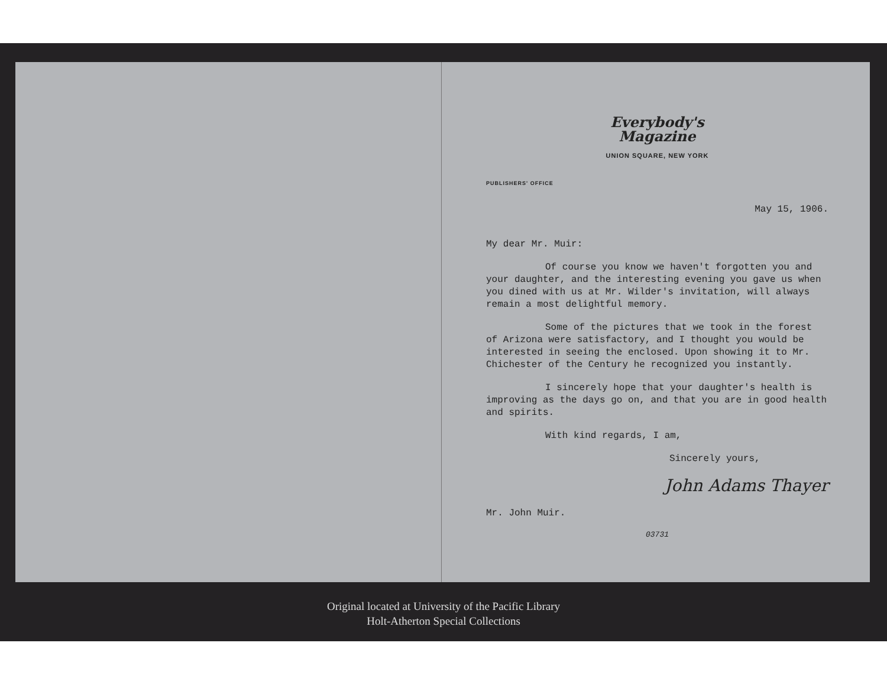Everybody's
Magazine
UNION SQUARE, NEW YORK
PUBLISHERS' OFFICE
May 15, 1906.
My dear Mr. Muir:
Of course you know we haven't forgotten you and your daughter, and the interesting evening you gave us when you dined with us at Mr. Wilder's invitation, will always remain a most delightful memory.
Some of the pictures that we took in the forest of Arizona were satisfactory, and I thought you would be interested in seeing the enclosed. Upon showing it to Mr. Chichester of the Century he recognized you instantly.
I sincerely hope that your daughter's health is improving as the days go on, and that you are in good health and spirits.
With kind regards, I am,
Sincerely yours,
John Adams Thayer
Mr. John Muir.
03731
Original located at University of the Pacific Library
Holt-Atherton Special Collections